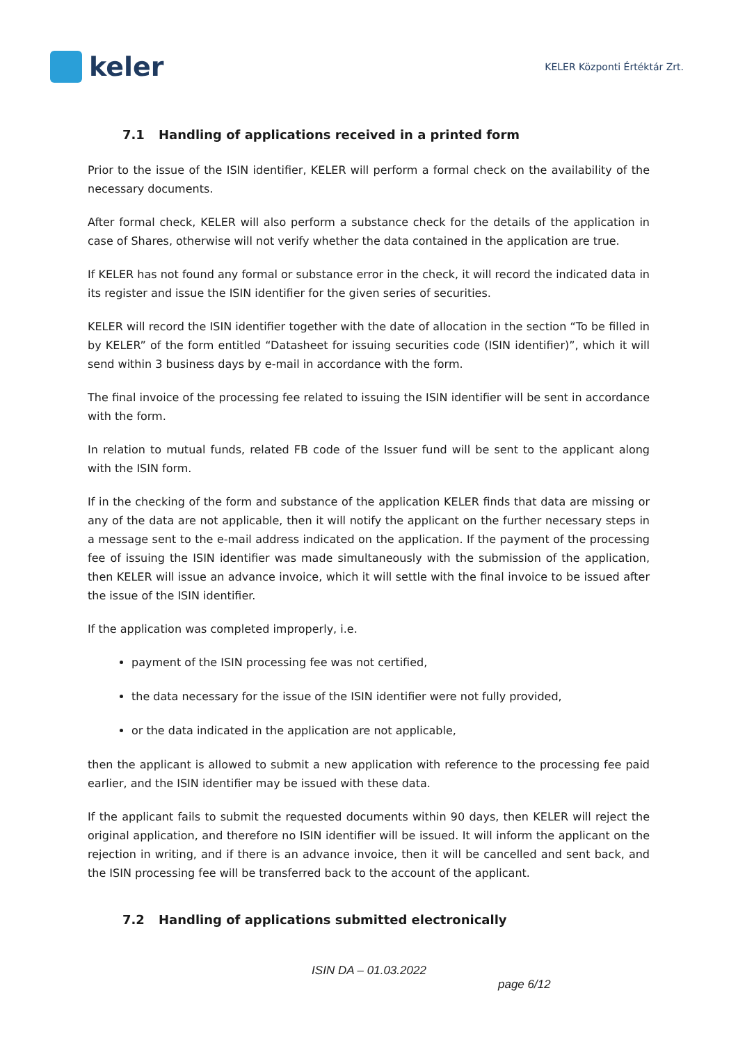keler
KELER Központi Értéktár Zrt.
7.1 Handling of applications received in a printed form
Prior to the issue of the ISIN identifier, KELER will perform a formal check on the availability of the necessary documents.
After formal check, KELER will also perform a substance check for the details of the application in case of Shares, otherwise will not verify whether the data contained in the application are true.
If KELER has not found any formal or substance error in the check, it will record the indicated data in its register and issue the ISIN identifier for the given series of securities.
KELER will record the ISIN identifier together with the date of allocation in the section “To be filled in by KELER” of the form entitled “Datasheet for issuing securities code (ISIN identifier)”, which it will send within 3 business days by e-mail in accordance with the form.
The final invoice of the processing fee related to issuing the ISIN identifier will be sent in accordance with the form.
In relation to mutual funds, related FB code of the Issuer fund will be sent to the applicant along with the ISIN form.
If in the checking of the form and substance of the application KELER finds that data are missing or any of the data are not applicable, then it will notify the applicant on the further necessary steps in a message sent to the e-mail address indicated on the application. If the payment of the processing fee of issuing the ISIN identifier was made simultaneously with the submission of the application, then KELER will issue an advance invoice, which it will settle with the final invoice to be issued after the issue of the ISIN identifier.
If the application was completed improperly, i.e.
payment of the ISIN processing fee was not certified,
the data necessary for the issue of the ISIN identifier were not fully provided,
or the data indicated in the application are not applicable,
then the applicant is allowed to submit a new application with reference to the processing fee paid earlier, and the ISIN identifier may be issued with these data.
If the applicant fails to submit the requested documents within 90 days, then KELER will reject the original application, and therefore no ISIN identifier will be issued. It will inform the applicant on the rejection in writing, and if there is an advance invoice, then it will be cancelled and sent back, and the ISIN processing fee will be transferred back to the account of the applicant.
7.2 Handling of applications submitted electronically
ISIN DA – 01.03.2022
page 6/12